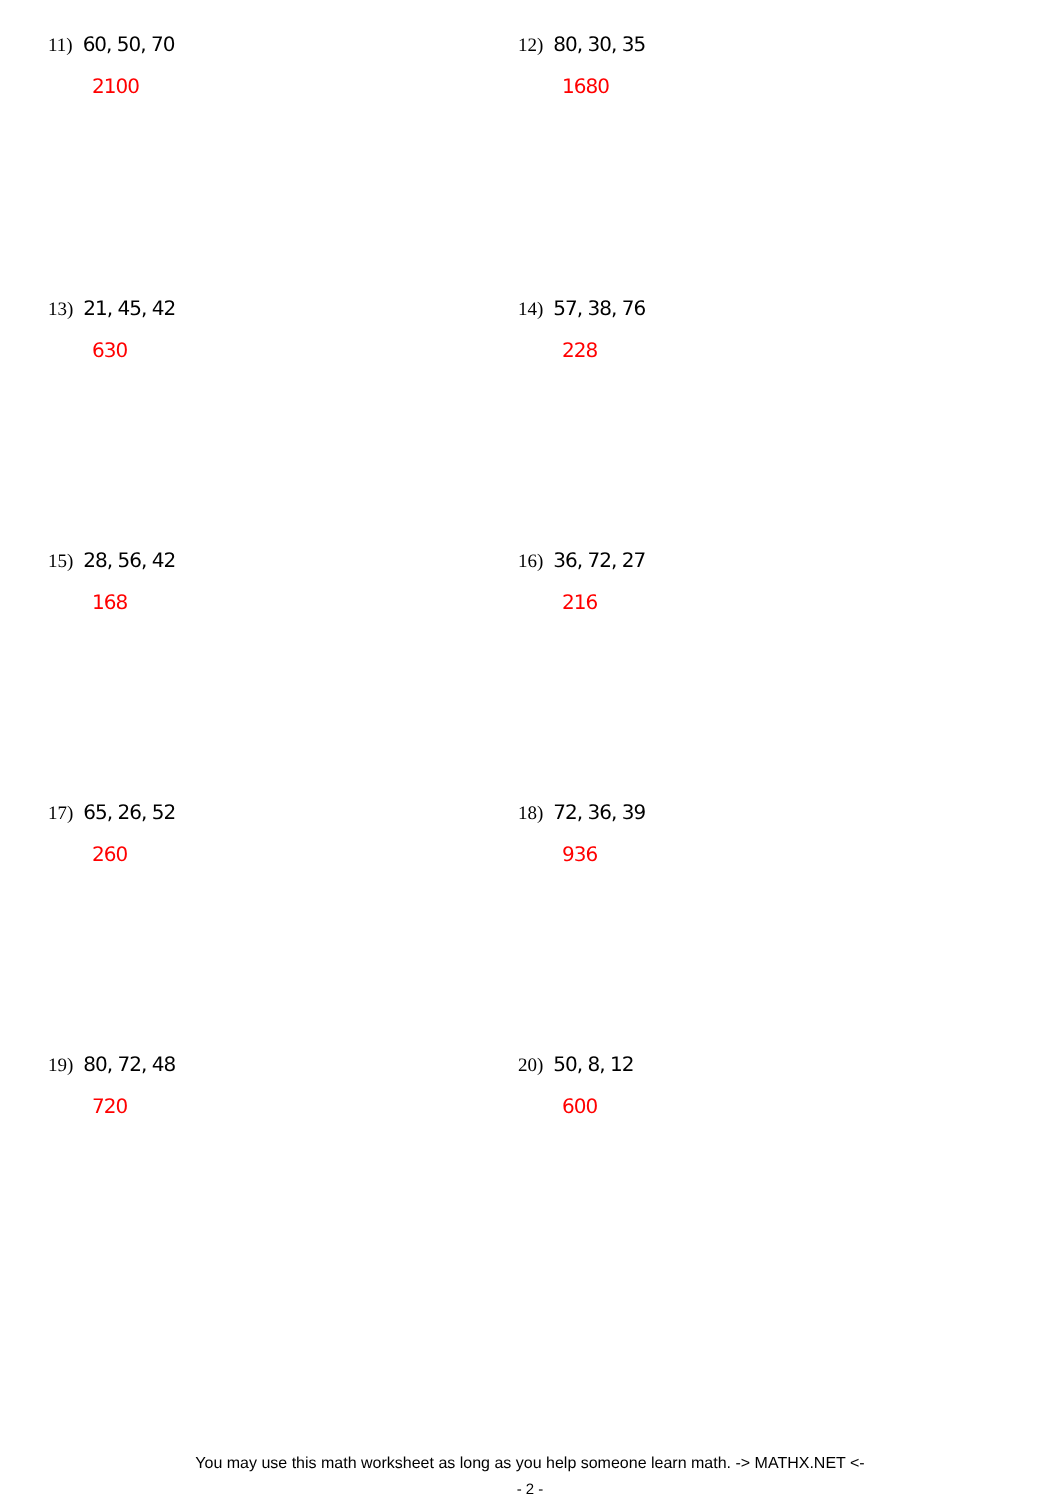11) 60, 50, 70
2100
12) 80, 30, 35
1680
13) 21, 45, 42
630
14) 57, 38, 76
228
15) 28, 56, 42
168
16) 36, 72, 27
216
17) 65, 26, 52
260
18) 72, 36, 39
936
19) 80, 72, 48
720
20) 50, 8, 12
600
You may use this math worksheet as long as you help someone learn math. -> MATHX.NET <-
- 2 -